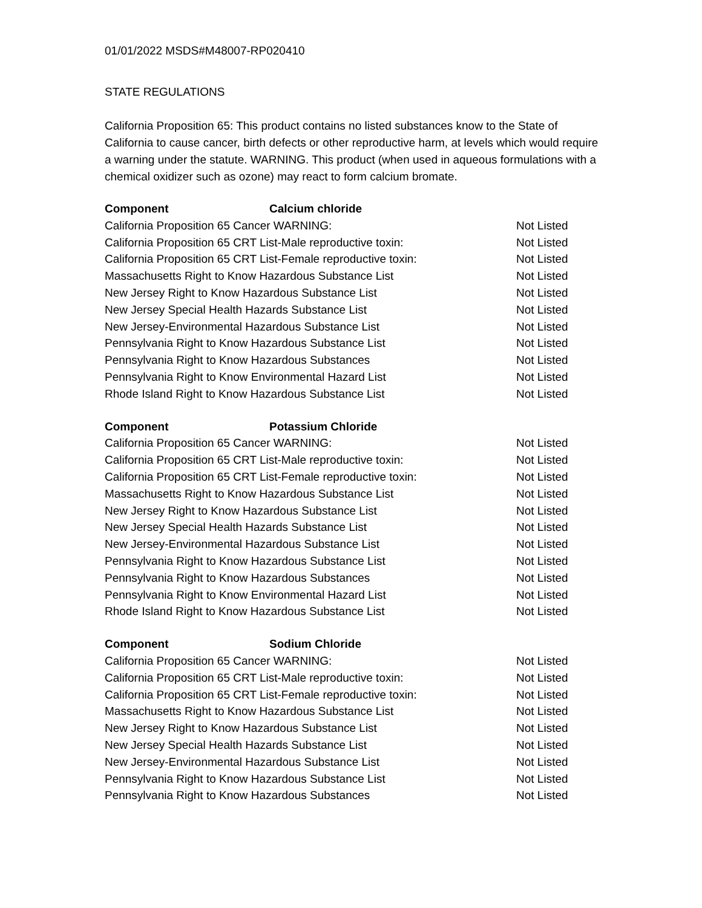01/01/2022 MSDS#M48007-RP020410
STATE REGULATIONS
California Proposition 65: This product contains no listed substances know to the State of California to cause cancer, birth defects or other reproductive harm, at levels which would require a warning under the statute. WARNING. This product (when used in aqueous formulations with a chemical oxidizer such as ozone) may react to form calcium bromate.
| Component Calcium chloride | |
| --- | --- |
| California Proposition 65 Cancer WARNING: | Not Listed |
| California Proposition 65 CRT List-Male reproductive toxin: | Not Listed |
| California Proposition 65 CRT List-Female reproductive toxin: | Not Listed |
| Massachusetts Right to Know Hazardous Substance List | Not Listed |
| New Jersey Right to Know Hazardous Substance List | Not Listed |
| New Jersey Special Health Hazards Substance List | Not Listed |
| New Jersey-Environmental Hazardous Substance List | Not Listed |
| Pennsylvania Right to Know Hazardous Substance List | Not Listed |
| Pennsylvania Right to Know Hazardous Substances | Not Listed |
| Pennsylvania Right to Know Environmental Hazard List | Not Listed |
| Rhode Island Right to Know Hazardous Substance List | Not Listed |
| Component Potassium Chloride | |
| --- | --- |
| California Proposition 65 Cancer WARNING: | Not Listed |
| California Proposition 65 CRT List-Male reproductive toxin: | Not Listed |
| California Proposition 65 CRT List-Female reproductive toxin: | Not Listed |
| Massachusetts Right to Know Hazardous Substance List | Not Listed |
| New Jersey Right to Know Hazardous Substance List | Not Listed |
| New Jersey Special Health Hazards Substance List | Not Listed |
| New Jersey-Environmental Hazardous Substance List | Not Listed |
| Pennsylvania Right to Know Hazardous Substance List | Not Listed |
| Pennsylvania Right to Know Hazardous Substances | Not Listed |
| Pennsylvania Right to Know Environmental Hazard List | Not Listed |
| Rhode Island Right to Know Hazardous Substance List | Not Listed |
| Component Sodium Chloride | |
| --- | --- |
| California Proposition 65 Cancer WARNING: | Not Listed |
| California Proposition 65 CRT List-Male reproductive toxin: | Not Listed |
| California Proposition 65 CRT List-Female reproductive toxin: | Not Listed |
| Massachusetts Right to Know Hazardous Substance List | Not Listed |
| New Jersey Right to Know Hazardous Substance List | Not Listed |
| New Jersey Special Health Hazards Substance List | Not Listed |
| New Jersey-Environmental Hazardous Substance List | Not Listed |
| Pennsylvania Right to Know Hazardous Substance List | Not Listed |
| Pennsylvania Right to Know Hazardous Substances | Not Listed |